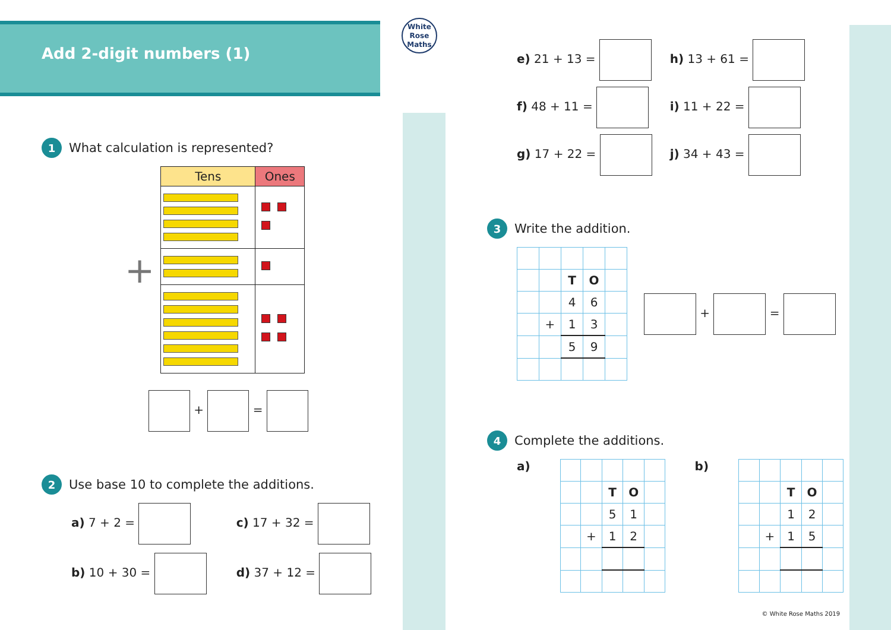Add 2-digit numbers (1)
White
Rose
Maths
1 What calculation is represented?
+
| Tens | Ones |
| --- | --- |
+ =
2 Use base 10 to complete the additions.
a) 7 + 2 =
b) 10 + 30 =
c) 17 + 32 =
d) 37 + 12 =
e) 21 + 13 =
f) 48 + 11 =
g) 17 + 22 =
h) 13 + 61 =
i) 11 + 22 =
j) 34 + 43 =
3 Write the addition.
| | | T | O | |
| | | 4 | 6 | |
| | + | 1 | 3 | |
| | | 5 | 9 | |
+ =
4 Complete the additions.
a)
| | | T | O | |
| | | 5 | 1 | |
| | + | 1 | 2 | |
b)
| | | T | O | |
| | | 1 | 2 | |
| | + | 1 | 5 | |
© White Rose Maths 2019